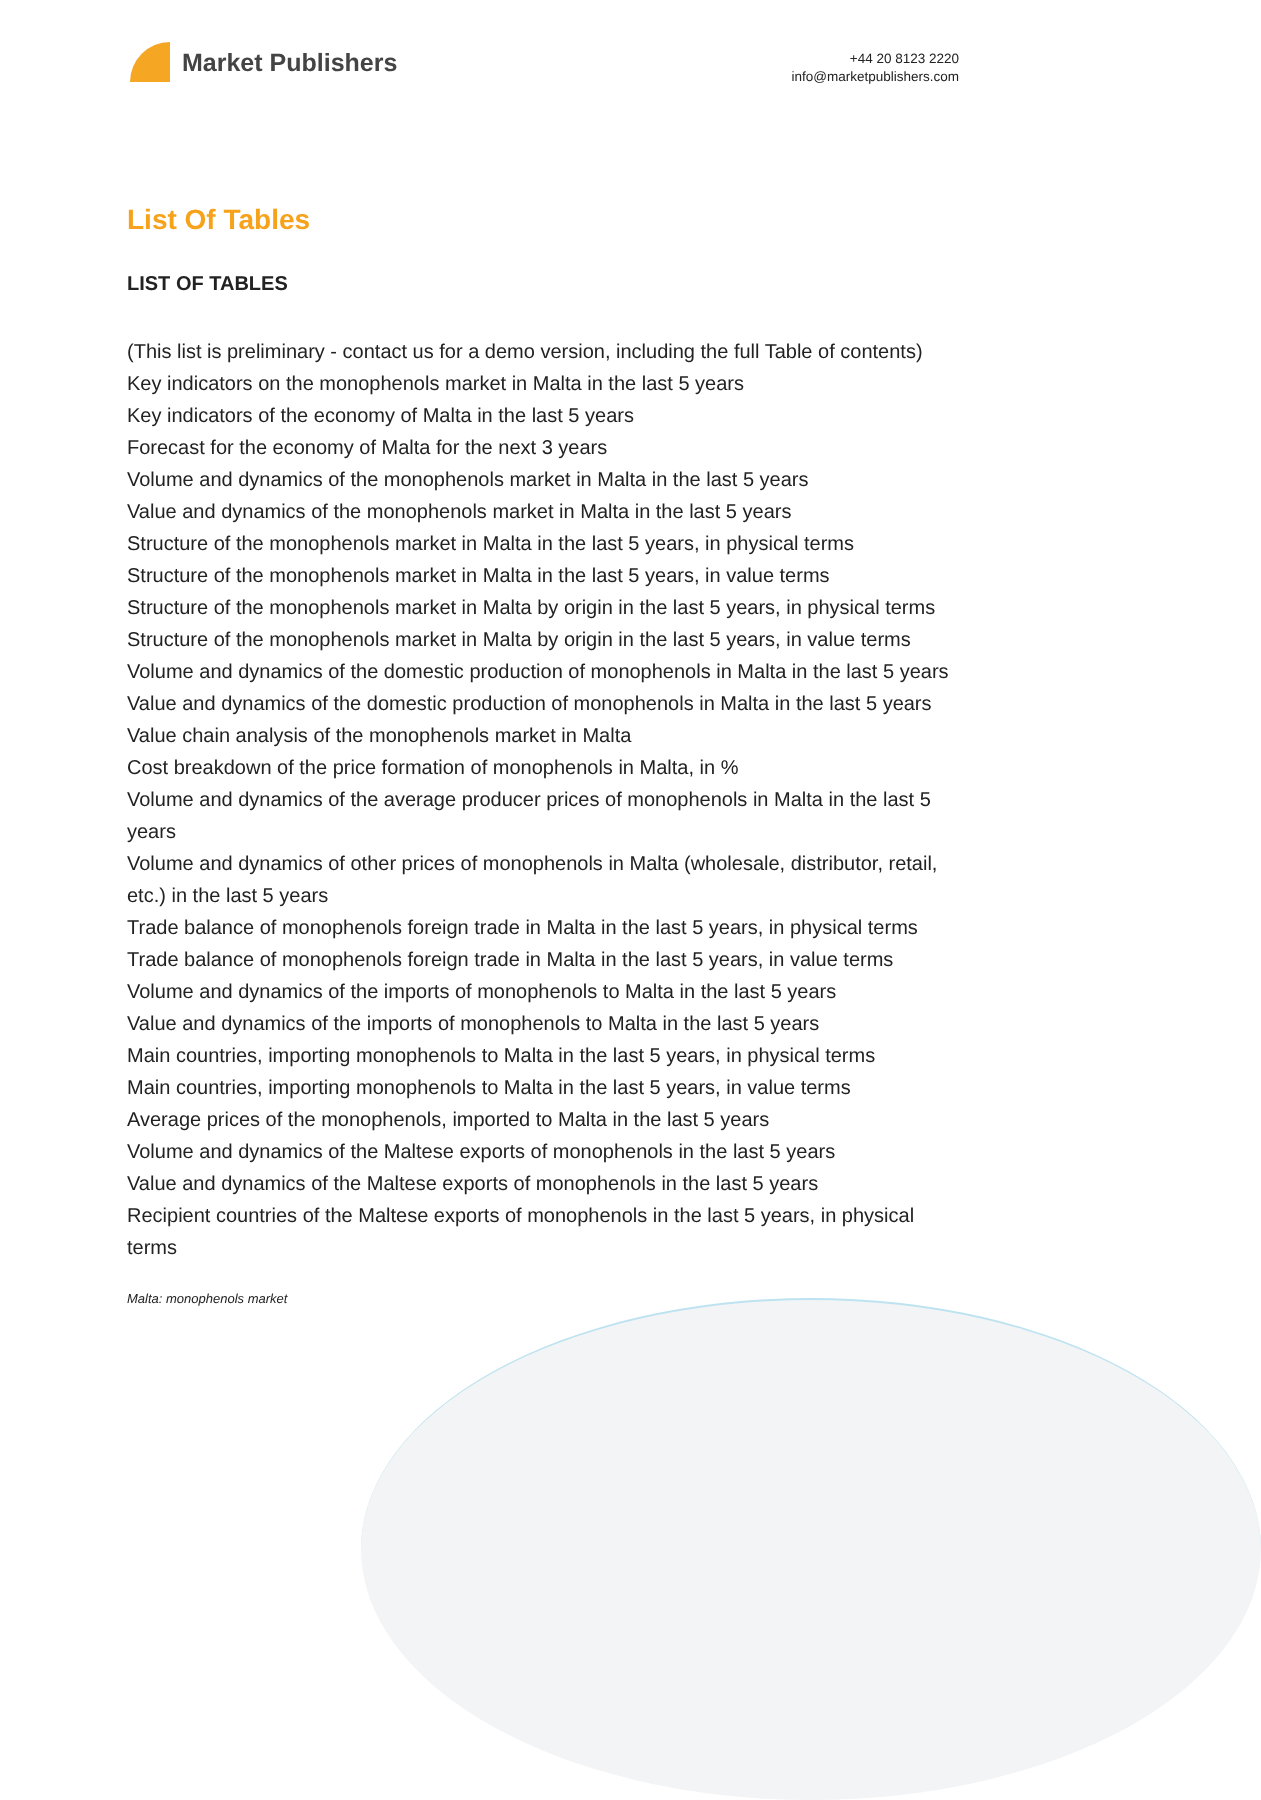Market Publishers
+44 20 8123 2220
info@marketpublishers.com
List Of Tables
LIST OF TABLES
(This list is preliminary - contact us for a demo version, including the full Table of contents)
Key indicators on the monophenols market in Malta in the last 5 years
Key indicators of the economy of Malta in the last 5 years
Forecast for the economy of Malta for the next 3 years
Volume and dynamics of the monophenols market in Malta in the last 5 years
Value and dynamics of the monophenols market in Malta in the last 5 years
Structure of the monophenols market in Malta in the last 5 years, in physical terms
Structure of the monophenols market in Malta in the last 5 years, in value terms
Structure of the monophenols market in Malta by origin in the last 5 years, in physical terms
Structure of the monophenols market in Malta by origin in the last 5 years, in value terms
Volume and dynamics of the domestic production of monophenols in Malta in the last 5 years
Value and dynamics of the domestic production of monophenols in Malta in the last 5 years
Value chain analysis of the monophenols market in Malta
Cost breakdown of the price formation of monophenols in Malta, in %
Volume and dynamics of the average producer prices of monophenols in Malta in the last 5 years
Volume and dynamics of other prices of monophenols in Malta (wholesale, distributor, retail, etc.) in the last 5 years
Trade balance of monophenols foreign trade in Malta in the last 5 years, in physical terms
Trade balance of monophenols foreign trade in Malta in the last 5 years, in value terms
Volume and dynamics of the imports of monophenols to Malta in the last 5 years
Value and dynamics of the imports of monophenols to Malta in the last 5 years
Main countries, importing monophenols to Malta in the last 5 years, in physical terms
Main countries, importing monophenols to Malta in the last 5 years, in value terms
Average prices of the monophenols, imported to Malta in the last 5 years
Volume and dynamics of the Maltese exports of monophenols in the last 5 years
Value and dynamics of the Maltese exports of monophenols in the last 5 years
Recipient countries of the Maltese exports of monophenols in the last 5 years, in physical terms
Malta: monophenols market